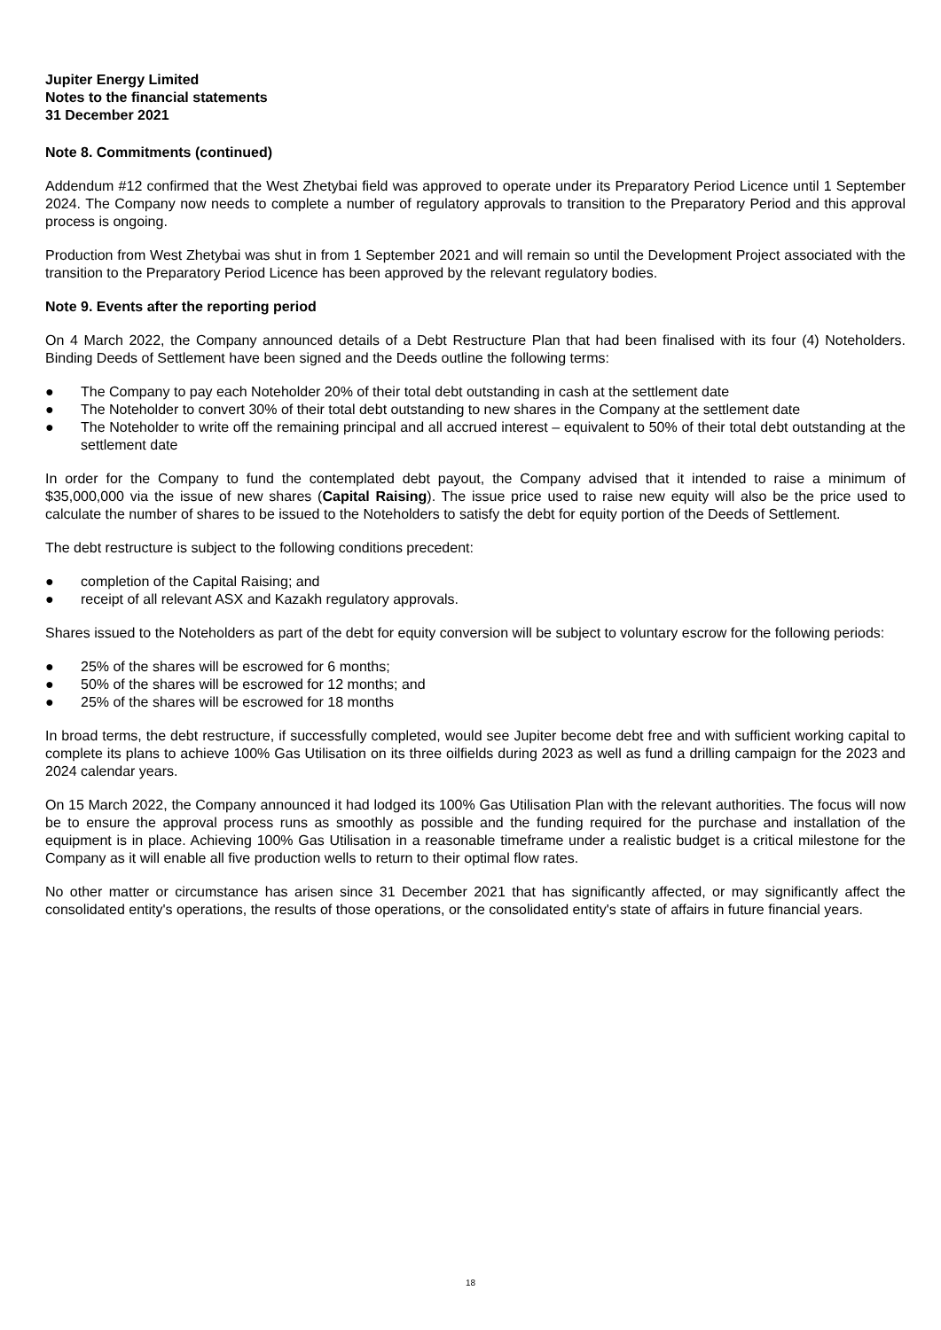Jupiter Energy Limited
Notes to the financial statements
31 December 2021
Note 8. Commitments (continued)
Addendum #12 confirmed that the West Zhetybai field was approved to operate under its Preparatory Period Licence until 1 September 2024. The Company now needs to complete a number of regulatory approvals to transition to the Preparatory Period and this approval process is ongoing.
Production from West Zhetybai was shut in from 1 September 2021 and will remain so until the Development Project associated with the transition to the Preparatory Period Licence has been approved by the relevant regulatory bodies.
Note 9. Events after the reporting period
On 4 March 2022, the Company announced details of a Debt Restructure Plan that had been finalised with its four (4) Noteholders. Binding Deeds of Settlement have been signed and the Deeds outline the following terms:
● The Company to pay each Noteholder 20% of their total debt outstanding in cash at the settlement date
● The Noteholder to convert 30% of their total debt outstanding to new shares in the Company at the settlement date
● The Noteholder to write off the remaining principal and all accrued interest – equivalent to 50% of their total debt outstanding at the settlement date
In order for the Company to fund the contemplated debt payout, the Company advised that it intended to raise a minimum of $35,000,000 via the issue of new shares (Capital Raising). The issue price used to raise new equity will also be the price used to calculate the number of shares to be issued to the Noteholders to satisfy the debt for equity portion of the Deeds of Settlement.
The debt restructure is subject to the following conditions precedent:
● completion of the Capital Raising; and
● receipt of all relevant ASX and Kazakh regulatory approvals.
Shares issued to the Noteholders as part of the debt for equity conversion will be subject to voluntary escrow for the following periods:
● 25% of the shares will be escrowed for 6 months;
● 50% of the shares will be escrowed for 12 months; and
● 25% of the shares will be escrowed for 18 months
In broad terms, the debt restructure, if successfully completed, would see Jupiter become debt free and with sufficient working capital to complete its plans to achieve 100% Gas Utilisation on its three oilfields during 2023 as well as fund a drilling campaign for the 2023 and 2024 calendar years.
On 15 March 2022, the Company announced it had lodged its 100% Gas Utilisation Plan with the relevant authorities. The focus will now be to ensure the approval process runs as smoothly as possible and the funding required for the purchase and installation of the equipment is in place. Achieving 100% Gas Utilisation in a reasonable timeframe under a realistic budget is a critical milestone for the Company as it will enable all five production wells to return to their optimal flow rates.
No other matter or circumstance has arisen since 31 December 2021 that has significantly affected, or may significantly affect the consolidated entity's operations, the results of those operations, or the consolidated entity's state of affairs in future financial years.
18